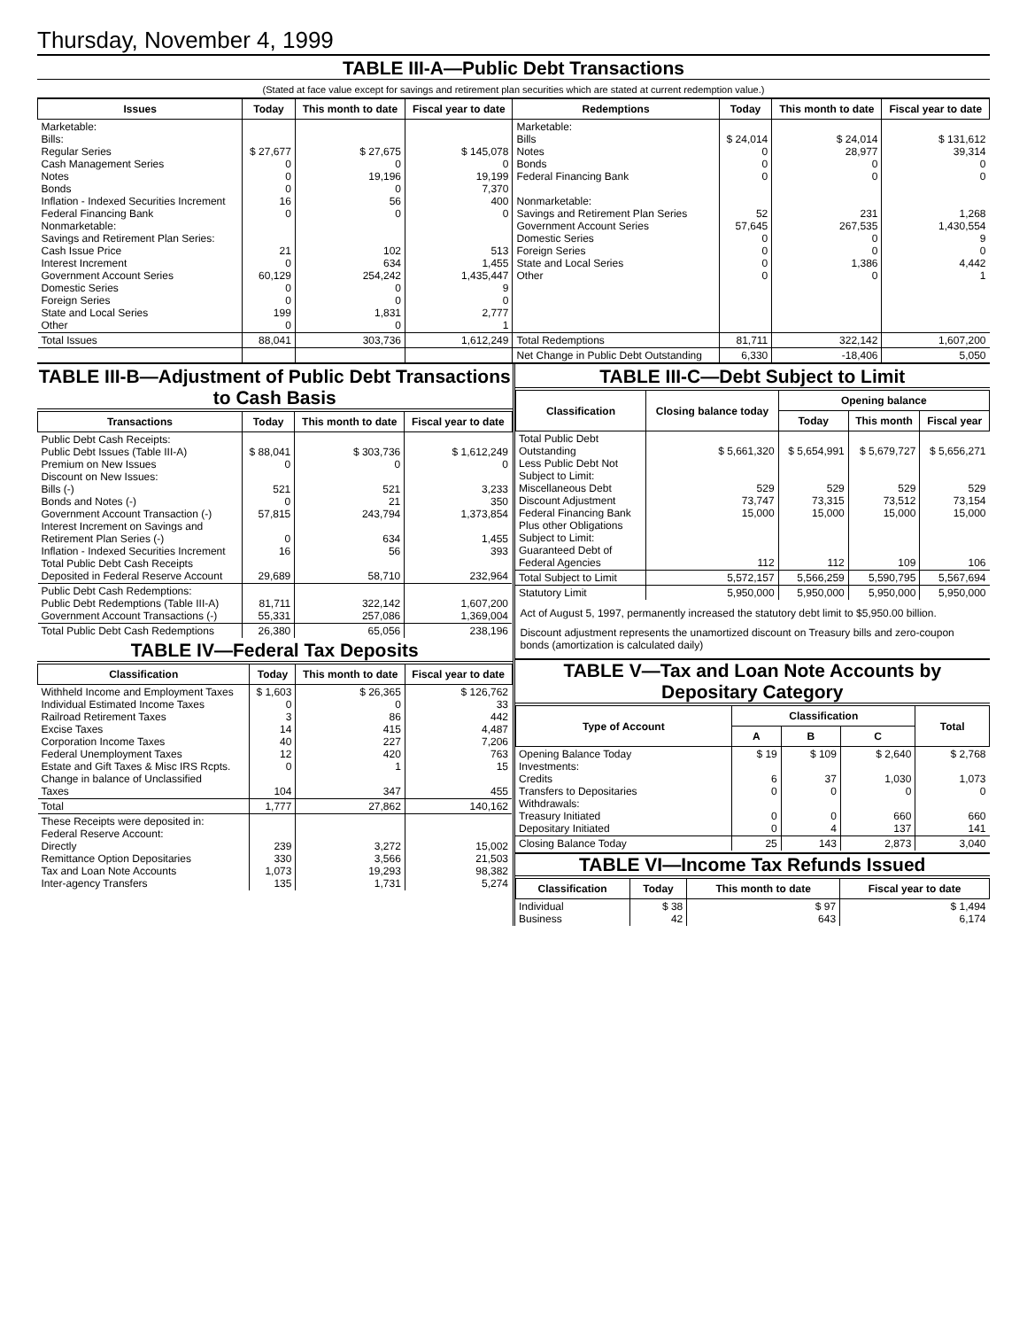Thursday, November 4, 1999
TABLE III-A—Public Debt Transactions
(Stated at face value except for savings and retirement plan securities which are stated at current redemption value.)
| Issues | Today | This month to date | Fiscal year to date | Redemptions | Today | This month to date | Fiscal year to date |
| --- | --- | --- | --- | --- | --- | --- | --- |
| Marketable: Bills: Regular Series Cash Management Series Notes Bonds Inflation - Indexed Securities Increment Federal Financing Bank Nonmarketable: Savings and Retirement Plan Series: Cash Issue Price Interest Increment Government Account Series Domestic Series Foreign Series State and Local Series Other | $ 27,677 0 0 0 16 0 21 0 60,129 0 0 199 0 | $ 27,675 0 19,196 0 56 0 102 634 254,242 0 0 1,831 0 | $ 145,078 0 19,199 7,370 400 0 513 1,455 1,435,447 9 0 2,777 1 | Marketable: Bills Notes Bonds Federal Financing Bank Nonmarketable: Savings and Retirement Plan Series Government Account Series Domestic Series Foreign Series State and Local Series Other | $ 24,014 0 0 0 52 57,645 0 0 0 0 | $ 24,014 28,977 0 0 231 267,535 0 0 1,386 0 | $ 131,612 39,314 0 0 1,268 1,430,554 9 0 4,442 1 |
| Total Issues | 88,041 | 303,736 | 1,612,249 | Total Redemptions | 81,711 | 322,142 | 1,607,200 |
| | | | | Net Change in Public Debt Outstanding | 6,330 | -18,406 | 5,050 |
TABLE III-B—Adjustment of Public Debt Transactions to Cash Basis
| Transactions | Today | This month to date | Fiscal year to date |
| --- | --- | --- | --- |
| Public Debt Cash Receipts: Public Debt Issues (Table III-A) Premium on New Issues Discount on New Issues: Bills (-) Bonds and Notes (-) Government Account Transaction (-) Interest Increment on Savings and Retirement Plan Series (-) Inflation - Indexed Securities Increment Total Public Debt Cash Receipts Deposited in Federal Reserve Account | $ 88,041 0 521 0 57,815 0 16 29,689 | $ 303,736 0 521 21 243,794 634 56 58,710 | $ 1,612,249 0 3,233 350 1,373,854 1,455 393 232,964 |
| Public Debt Cash Redemptions: Public Debt Redemptions (Table III-A) Government Account Transactions (-) | 81,711 55,331 | 322,142 257,086 | 1,607,200 1,369,004 |
| Total Public Debt Cash Redemptions | 26,380 | 65,056 | 238,196 |
TABLE IV—Federal Tax Deposits
| Classification | Today | This month to date | Fiscal year to date |
| --- | --- | --- | --- |
| Withheld Income and Employment Taxes Individual Estimated Income Taxes Railroad Retirement Taxes Excise Taxes Corporation Income Taxes Federal Unemployment Taxes Estate and Gift Taxes & Misc IRS Rcpts. Change in balance of Unclassified Taxes | $ 1,603 0 3 14 40 12 0 104 | $ 26,365 0 86 415 227 420 1 347 | $ 126,762 33 442 4,487 7,206 763 15 455 |
| Total | 1,777 | 27,862 | 140,162 |
| These Receipts were deposited in: Federal Reserve Account: Directly Remittance Option Depositaries Tax and Loan Note Accounts Inter-agency Transfers | 239 330 1,073 135 | 3,272 3,566 19,293 1,731 | 15,002 21,503 98,382 5,274 |
TABLE III-C—Debt Subject to Limit
| Classification | Closing balance today | Opening balance | | |
| --- | --- | --- | --- | --- |
| | | Today | This month | Fiscal year |
| Total Public Debt Outstanding Less Public Debt Not Subject to Limit: Miscellaneous Debt Discount Adjustment Federal Financing Bank Plus other Obligations Subject to Limit: Guaranteed Debt of Federal Agencies | $ 5,661,320 529 73,747 15,000 112 | $ 5,654,991 529 73,315 15,000 112 | $ 5,679,727 529 73,512 15,000 109 | $ 5,656,271 529 73,154 15,000 106 |
| Total Subject to Limit | 5,572,157 | 5,566,259 | 5,590,795 | 5,567,694 |
| Statutory Limit | 5,950,000 | 5,950,000 | 5,950,000 | 5,950,000 |
Act of August 5, 1997, permanently increased the statutory debt limit to $5,950.00 billion.
Discount adjustment represents the unamortized discount on Treasury bills and zero-coupon bonds (amortization is calculated daily)
TABLE V—Tax and Loan Note Accounts by Depositary Category
| Type of Account | Classification | | | Total |
| --- | --- | --- | --- | --- |
| | A | B | C | |
| Opening Balance Today Investments: Credits Transfers to Depositaries Withdrawals: Treasury Initiated Depositary Initiated | $ 19 6 0 0 0 | $ 109 37 0 0 4 | $ 2,640 1,030 0 660 137 | $ 2,768 1,073 0 660 141 |
| Closing Balance Today | 25 | 143 | 2,873 | 3,040 |
TABLE VI—Income Tax Refunds Issued
| Classification | Today | This month to date | Fiscal year to date |
| --- | --- | --- | --- |
| Individual Business | $ 38 42 | $ 97 643 | $ 1,494 6,174 |